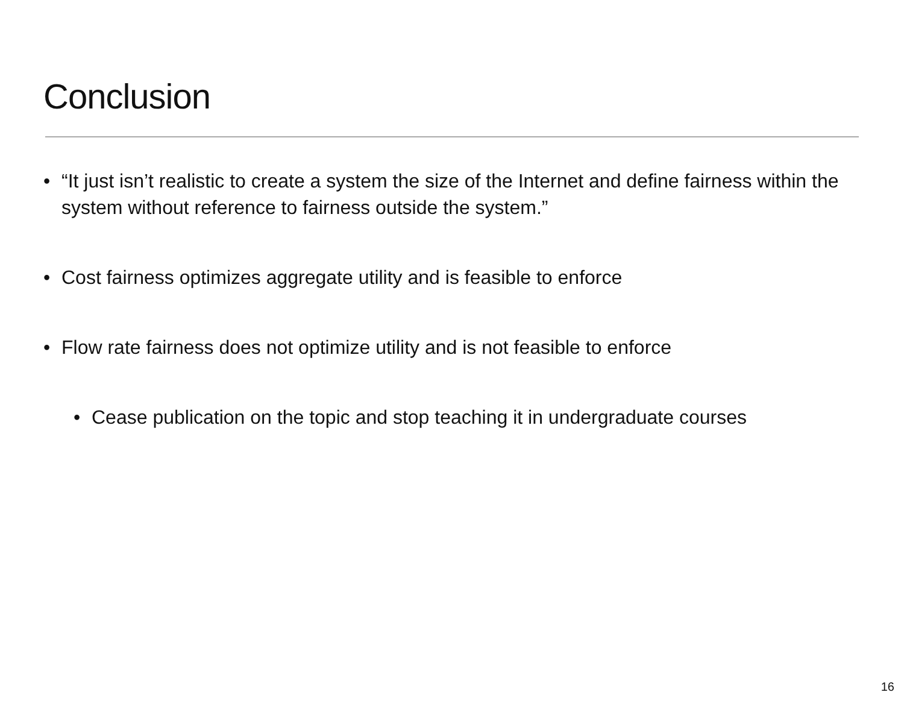Conclusion
• “It just isn’t realistic to create a system the size of the Internet and define fairness within the system without reference to fairness outside the system.”
• Cost fairness optimizes aggregate utility and is feasible to enforce
• Flow rate fairness does not optimize utility and is not feasible to enforce
• Cease publication on the topic and stop teaching it in undergraduate courses
16